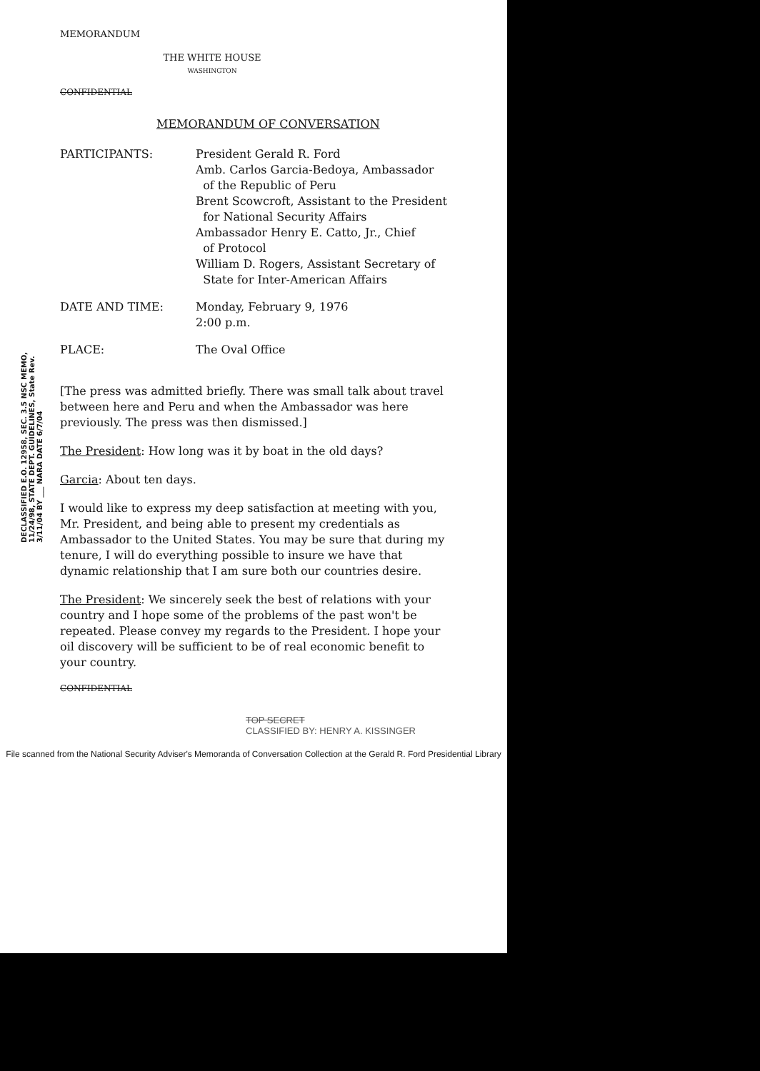MEMORANDUM
THE WHITE HOUSE
WASHINGTON
CONFIDENTIAL
MEMORANDUM OF CONVERSATION
| PARTICIPANTS: | President Gerald R. Ford Amb. Carlos Garcia-Bedoya, Ambassador of the Republic of Peru Brent Scowcroft, Assistant to the President for National Security Affairs Ambassador Henry E. Catto, Jr., Chief of Protocol William D. Rogers, Assistant Secretary of State for Inter-American Affairs |
| DATE AND TIME: | Monday, February 9, 1976 2:00 p.m. |
| PLACE: | The Oval Office |
[The press was admitted briefly. There was small talk about travel between here and Peru and when the Ambassador was here previously. The press was then dismissed.]
The President: How long was it by boat in the old days?
Garcia: About ten days.
I would like to express my deep satisfaction at meeting with you, Mr. President, and being able to present my credentials as Ambassador to the United States. You may be sure that during my tenure, I will do everything possible to insure we have that dynamic relationship that I am sure both our countries desire.
The President: We sincerely seek the best of relations with your country and I hope some of the problems of the past won't be repeated. Please convey my regards to the President. I hope your oil discovery will be sufficient to be of real economic benefit to your country.
CONFIDENTIAL
TOP SECRET
CLASSIFIED BY: HENRY A. KISSINGER
DECLASSIFIED E.O. 12958, SEC. 3.5 NSC MEMO, 11/24/98, STATE DEPT. GUIDELINES, State Rev. 3/11/04 BY ___ NARA DATE 6/7/04
File scanned from the National Security Adviser's Memoranda of Conversation Collection at the Gerald R. Ford Presidential Library